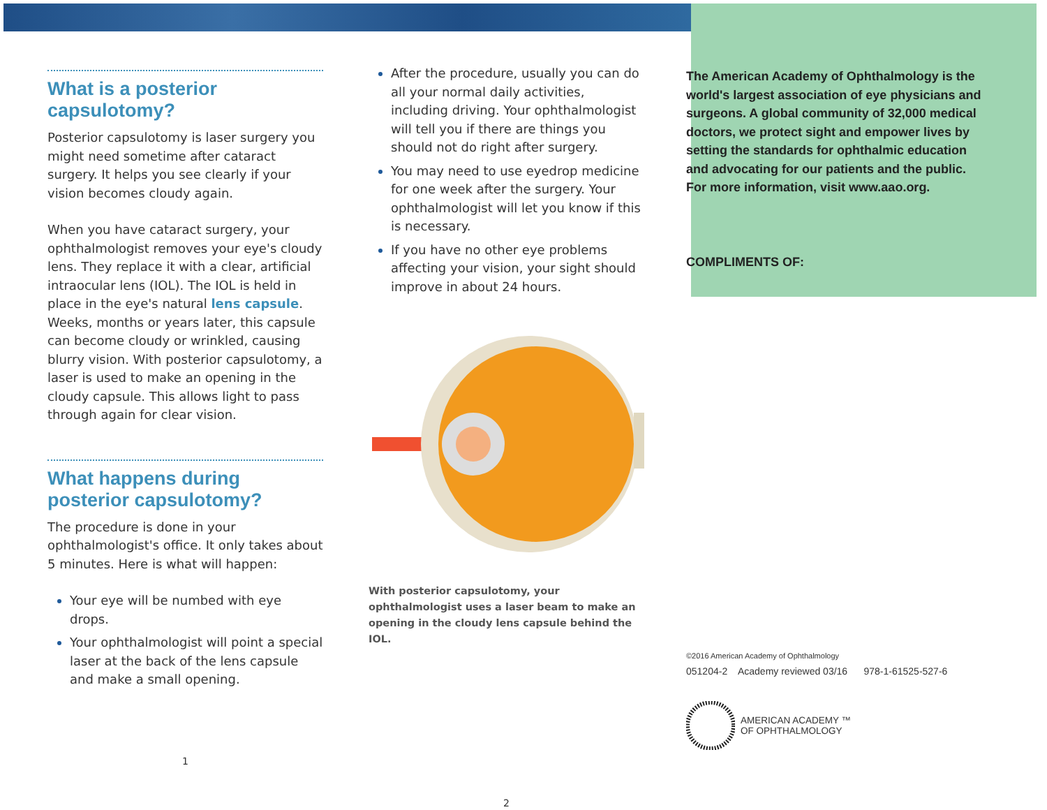What is a posterior capsulotomy?
Posterior capsulotomy is laser surgery you might need sometime after cataract surgery. It helps you see clearly if your vision becomes cloudy again.
When you have cataract surgery, your ophthalmologist removes your eye's cloudy lens. They replace it with a clear, artificial intraocular lens (IOL). The IOL is held in place in the eye's natural lens capsule. Weeks, months or years later, this capsule can become cloudy or wrinkled, causing blurry vision. With posterior capsulotomy, a laser is used to make an opening in the cloudy capsule. This allows light to pass through again for clear vision.
What happens during posterior capsulotomy?
The procedure is done in your ophthalmologist's office. It only takes about 5 minutes. Here is what will happen:
Your eye will be numbed with eye drops.
Your ophthalmologist will point a special laser at the back of the lens capsule and make a small opening.
1
After the procedure, usually you can do all your normal daily activities, including driving. Your ophthalmologist will tell you if there are things you should not do right after surgery.
You may need to use eyedrop medicine for one week after the surgery. Your ophthalmologist will let you know if this is necessary.
If you have no other eye problems affecting your vision, your sight should improve in about 24 hours.
With posterior capsulotomy, your ophthalmologist uses a laser beam to make an opening in the cloudy lens capsule behind the IOL.
2
The American Academy of Ophthalmology is the world's largest association of eye physicians and surgeons. A global community of 32,000 medical doctors, we protect sight and empower lives by setting the standards for ophthalmic education and advocating for our patients and the public. For more information, visit www.aao.org.
COMPLIMENTS OF:
©2016 American Academy of Ophthalmology
051204-2 Academy reviewed 03/16 978-1-61525-527-6
AMERICAN ACADEMY ™
OF OPHTHALMOLOGY